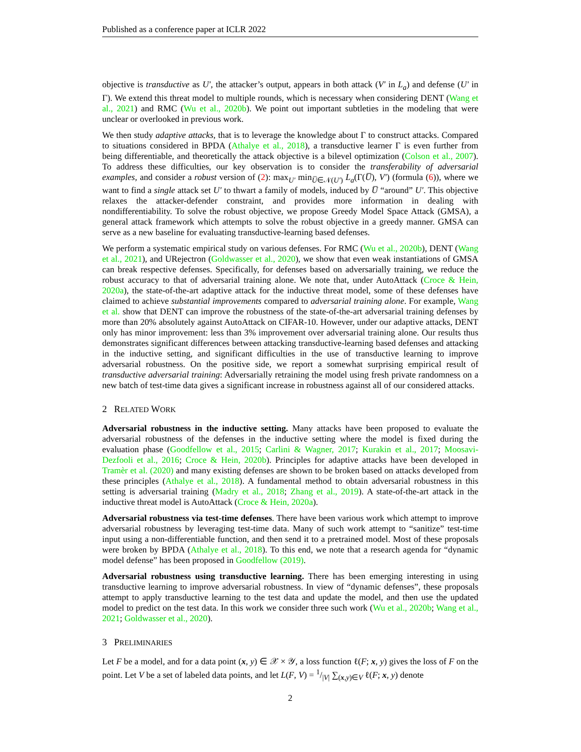Published as a conference paper at ICLR 2022
objective is transductive as U′, the attacker’s output, appears in both attack (V′ in L<sub>a</sub>) and defense (U′ in Γ). We extend this threat model to multiple rounds, which is necessary when considering DENT (Wang et al., 2021) and RMC (Wu et al., 2020b). We point out important subtleties in the modeling that were unclear or overlooked in previous work.
We then study adaptive attacks, that is to leverage the knowledge about Γ to construct attacks. Compared to situations considered in BPDA (Athalye et al., 2018), a transductive learner Γ is even further from being differentiable, and theoretically the attack objective is a bilevel optimization (Colson et al., 2007). To address these difficulties, our key observation is to consider the transferability of adversarial examples, and consider a robust version of (2): max<sub>U′</sub> min<sub>U̅∈𝒩(U′)</sub> L<sub>a</sub>(Γ(U̅), V′) (formula (6)), where we want to find a single attack set U′ to thwart a family of models, induced by U̅ “around” U′. This objective relaxes the attacker-defender constraint, and provides more information in dealing with nondifferentiability. To solve the robust objective, we propose Greedy Model Space Attack (GMSA), a general attack framework which attempts to solve the robust objective in a greedy manner. GMSA can serve as a new baseline for evaluating transductive-learning based defenses.
We perform a systematic empirical study on various defenses. For RMC (Wu et al., 2020b), DENT (Wang et al., 2021), and URejectron (Goldwasser et al., 2020), we show that even weak instantiations of GMSA can break respective defenses. Specifically, for defenses based on adversarially training, we reduce the robust accuracy to that of adversarial training alone. We note that, under AutoAttack (Croce & Hein, 2020a), the state-of-the-art adaptive attack for the inductive threat model, some of these defenses have claimed to achieve substantial improvements compared to adversarial training alone. For example, Wang et al. show that DENT can improve the robustness of the state-of-the-art adversarial training defenses by more than 20% absolutely against AutoAttack on CIFAR-10. However, under our adaptive attacks, DENT only has minor improvement: less than 3% improvement over adversarial training alone. Our results thus demonstrates significant differences between attacking transductive-learning based defenses and attacking in the inductive setting, and significant difficulties in the use of transductive learning to improve adversarial robustness. On the positive side, we report a somewhat surprising empirical result of transductive adversarial training: Adversarially retraining the model using fresh private randomness on a new batch of test-time data gives a significant increase in robustness against all of our considered attacks.
2 RELATED WORK
Adversarial robustness in the inductive setting. Many attacks have been proposed to evaluate the adversarial robustness of the defenses in the inductive setting where the model is fixed during the evaluation phase (Goodfellow et al., 2015; Carlini & Wagner, 2017; Kurakin et al., 2017; Moosavi-Dezfooli et al., 2016; Croce & Hein, 2020b). Principles for adaptive attacks have been developed in Tramèr et al. (2020) and many existing defenses are shown to be broken based on attacks developed from these principles (Athalye et al., 2018). A fundamental method to obtain adversarial robustness in this setting is adversarial training (Madry et al., 2018; Zhang et al., 2019). A state-of-the-art attack in the inductive threat model is AutoAttack (Croce & Hein, 2020a).
Adversarial robustness via test-time defenses. There have been various work which attempt to improve adversarial robustness by leveraging test-time data. Many of such work attempt to “sanitize” test-time input using a non-differentiable function, and then send it to a pretrained model. Most of these proposals were broken by BPDA (Athalye et al., 2018). To this end, we note that a research agenda for “dynamic model defense” has been proposed in Goodfellow (2019).
Adversarial robustness using transductive learning. There has been emerging interesting in using transductive learning to improve adversarial robustness. In view of “dynamic defenses”, these proposals attempt to apply transductive learning to the test data and update the model, and then use the updated model to predict on the test data. In this work we consider three such work (Wu et al., 2020b; Wang et al., 2021; Goldwasser et al., 2020).
3 PRELIMINARIES
Let F be a model, and for a data point (x, y) ∈ 𝒳 × 𝒴, a loss function ℓ(F; x, y) gives the loss of F on the point. Let V be a set of labeled data points, and let L(F, V) = 1/|V| ∑<sub>(x,y)∈V</sub> ℓ(F; x, y) denote
2